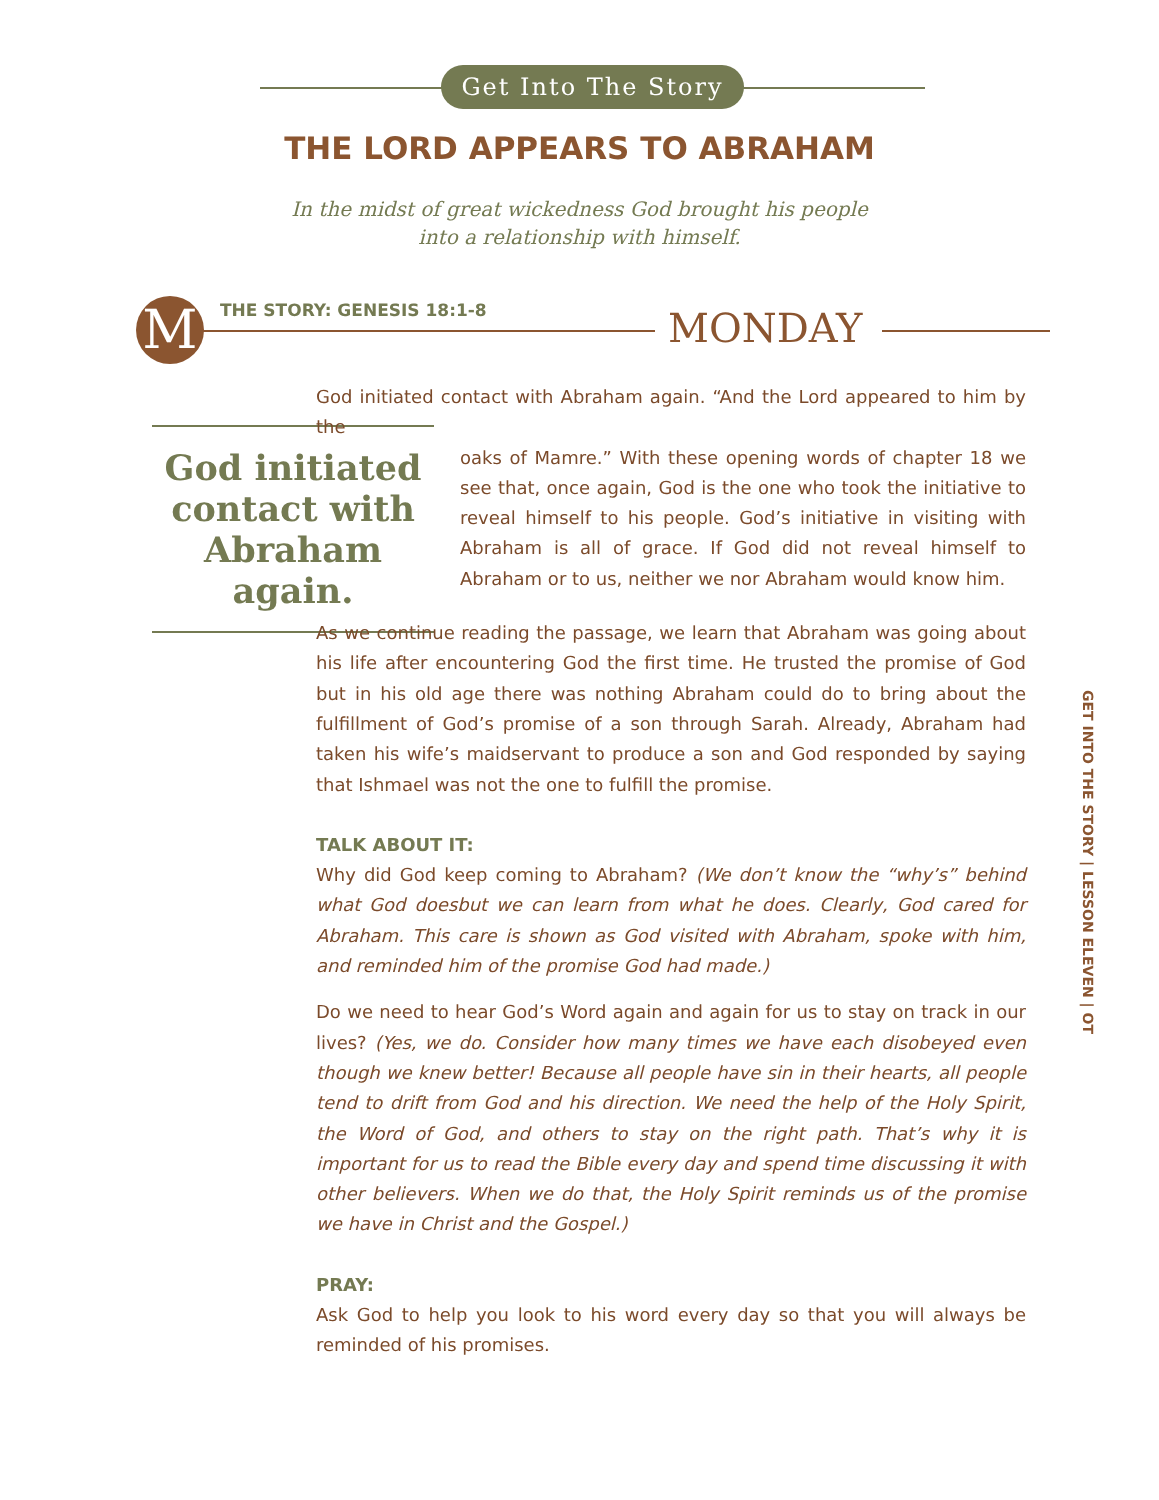Get Into The Story
THE LORD APPEARS TO ABRAHAM
In the midst of great wickedness God brought his people
into a relationship with himself.
M THE STORY: GENESIS 18:1-8 MONDAY
God initiated contact with Abraham again.
God initiated contact with Abraham again. “And the Lord appeared to him by the
oaks of Mamre.” With these opening words of chapter 18 we see that, once again, God is the one who took the initiative to reveal himself to his people. God’s initiative in visiting with Abraham is all of grace. If God did not reveal himself to Abraham or to us, neither we nor Abraham would know him.
As we continue reading the passage, we learn that Abraham was going about his life after encountering God the first time. He trusted the promise of God but in his old age there was nothing Abraham could do to bring about the fulfillment of God’s promise of a son through Sarah. Already, Abraham had taken his wife’s maidservant to produce a son and God responded by saying that Ishmael was not the one to fulfill the promise.
TALK ABOUT IT:
Why did God keep coming to Abraham? (We don’t know the “why’s” behind what God doesbut we can learn from what he does. Clearly, God cared for Abraham. This care is shown as God visited with Abraham, spoke with him, and reminded him of the promise God had made.)
Do we need to hear God’s Word again and again for us to stay on track in our lives? (Yes, we do. Consider how many times we have each disobeyed even though we knew better! Because all people have sin in their hearts, all people tend to drift from God and his direction. We need the help of the Holy Spirit, the Word of God, and others to stay on the right path. That’s why it is important for us to read the Bible every day and spend time discussing it with other believers. When we do that, the Holy Spirit reminds us of the promise we have in Christ and the Gospel.)
PRAY:
Ask God to help you look to his word every day so that you will always be reminded of his promises.
GET INTO THE STORY | LESSON ELEVEN | OT